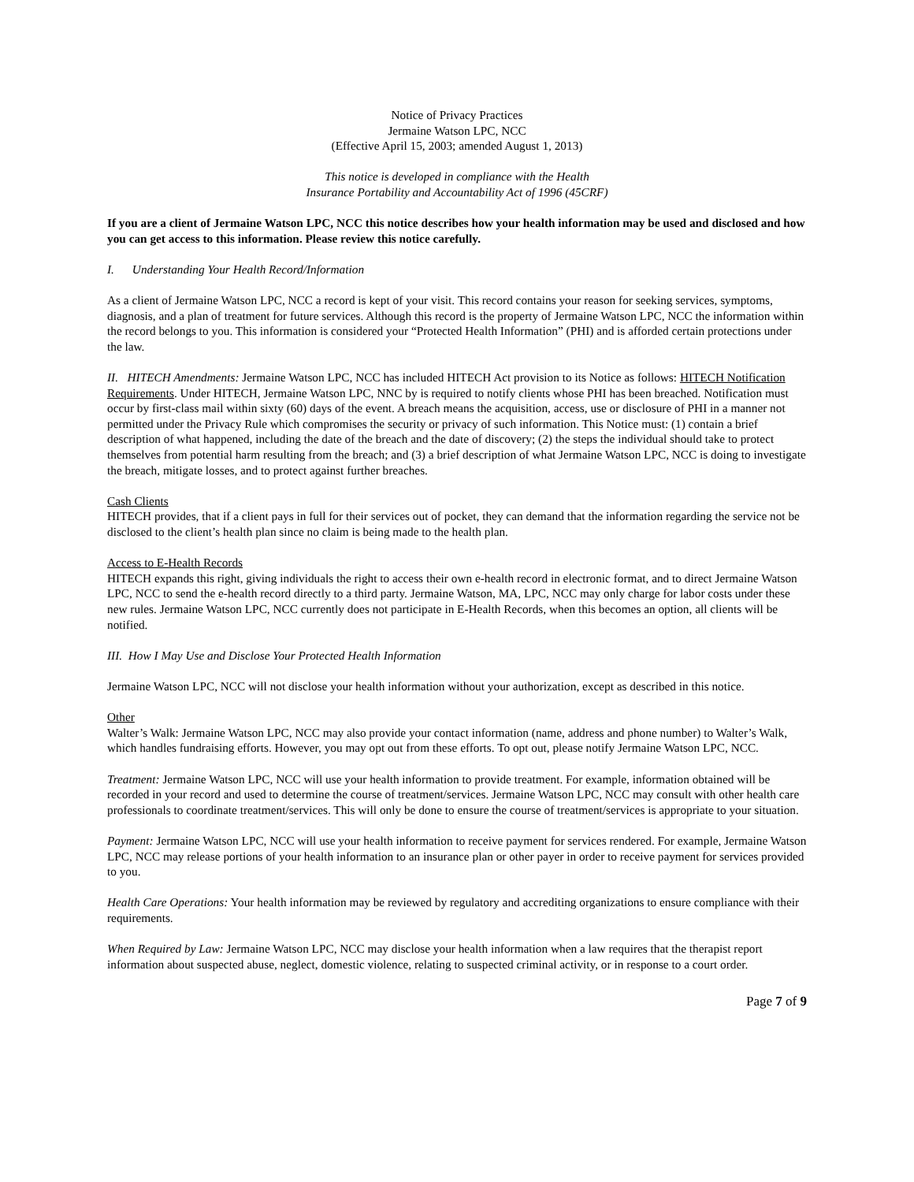Notice of Privacy Practices
Jermaine Watson LPC, NCC
(Effective April 15, 2003; amended August 1, 2013)
This notice is developed in compliance with the Health
Insurance Portability and Accountability Act of 1996 (45CRF)
If you are a client of Jermaine Watson LPC, NCC this notice describes how your health information may be used and disclosed and how you can get access to this information. Please review this notice carefully.
I. Understanding Your Health Record/Information
As a client of Jermaine Watson LPC, NCC a record is kept of your visit. This record contains your reason for seeking services, symptoms, diagnosis, and a plan of treatment for future services. Although this record is the property of Jermaine Watson LPC, NCC the information within the record belongs to you. This information is considered your “Protected Health Information” (PHI) and is afforded certain protections under the law.
II. HITECH Amendments: Jermaine Watson LPC, NCC has included HITECH Act provision to its Notice as follows: HITECH Notification Requirements. Under HITECH, Jermaine Watson LPC, NNC by is required to notify clients whose PHI has been breached. Notification must occur by first-class mail within sixty (60) days of the event. A breach means the acquisition, access, use or disclosure of PHI in a manner not permitted under the Privacy Rule which compromises the security or privacy of such information. This Notice must: (1) contain a brief description of what happened, including the date of the breach and the date of discovery; (2) the steps the individual should take to protect themselves from potential harm resulting from the breach; and (3) a brief description of what Jermaine Watson LPC, NCC is doing to investigate the breach, mitigate losses, and to protect against further breaches.
Cash Clients
HITECH provides, that if a client pays in full for their services out of pocket, they can demand that the information regarding the service not be disclosed to the client’s health plan since no claim is being made to the health plan.
Access to E-Health Records
HITECH expands this right, giving individuals the right to access their own e-health record in electronic format, and to direct Jermaine Watson LPC, NCC to send the e-health record directly to a third party. Jermaine Watson, MA, LPC, NCC may only charge for labor costs under these new rules. Jermaine Watson LPC, NCC currently does not participate in E-Health Records, when this becomes an option, all clients will be notified.
III. How I May Use and Disclose Your Protected Health Information
Jermaine Watson LPC, NCC will not disclose your health information without your authorization, except as described in this notice.
Other
Walter’s Walk: Jermaine Watson LPC, NCC may also provide your contact information (name, address and phone number) to Walter’s Walk, which handles fundraising efforts. However, you may opt out from these efforts. To opt out, please notify Jermaine Watson LPC, NCC.
Treatment: Jermaine Watson LPC, NCC will use your health information to provide treatment. For example, information obtained will be recorded in your record and used to determine the course of treatment/services. Jermaine Watson LPC, NCC may consult with other health care professionals to coordinate treatment/services. This will only be done to ensure the course of treatment/services is appropriate to your situation.
Payment: Jermaine Watson LPC, NCC will use your health information to receive payment for services rendered. For example, Jermaine Watson LPC, NCC may release portions of your health information to an insurance plan or other payer in order to receive payment for services provided to you.
Health Care Operations: Your health information may be reviewed by regulatory and accrediting organizations to ensure compliance with their requirements.
When Required by Law: Jermaine Watson LPC, NCC may disclose your health information when a law requires that the therapist report information about suspected abuse, neglect, domestic violence, relating to suspected criminal activity, or in response to a court order.
Page 7 of 9